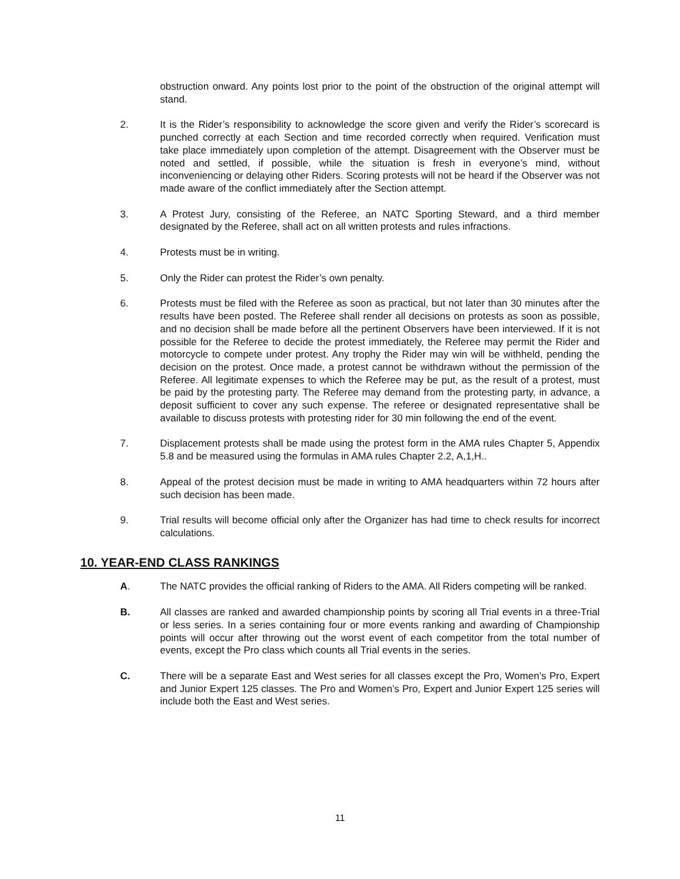obstruction onward. Any points lost prior to the point of the obstruction of the original attempt will stand.
2. It is the Rider’s responsibility to acknowledge the score given and verify the Rider’s scorecard is punched correctly at each Section and time recorded correctly when required. Verification must take place immediately upon completion of the attempt. Disagreement with the Observer must be noted and settled, if possible, while the situation is fresh in everyone’s mind, without inconveniencing or delaying other Riders. Scoring protests will not be heard if the Observer was not made aware of the conflict immediately after the Section attempt.
3. A Protest Jury, consisting of the Referee, an NATC Sporting Steward, and a third member designated by the Referee, shall act on all written protests and rules infractions.
4. Protests must be in writing.
5. Only the Rider can protest the Rider’s own penalty.
6. Protests must be filed with the Referee as soon as practical, but not later than 30 minutes after the results have been posted. The Referee shall render all decisions on protests as soon as possible, and no decision shall be made before all the pertinent Observers have been interviewed. If it is not possible for the Referee to decide the protest immediately, the Referee may permit the Rider and motorcycle to compete under protest. Any trophy the Rider may win will be withheld, pending the decision on the protest. Once made, a protest cannot be withdrawn without the permission of the Referee. All legitimate expenses to which the Referee may be put, as the result of a protest, must be paid by the protesting party. The Referee may demand from the protesting party, in advance, a deposit sufficient to cover any such expense. The referee or designated representative shall be available to discuss protests with protesting rider for 30 min following the end of the event.
7. Displacement protests shall be made using the protest form in the AMA rules Chapter 5, Appendix 5.8 and be measured using the formulas in AMA rules Chapter 2.2, A,1,H..
8. Appeal of the protest decision must be made in writing to AMA headquarters within 72 hours after such decision has been made.
9. Trial results will become official only after the Organizer has had time to check results for incorrect calculations.
10. YEAR-END CLASS RANKINGS
A. The NATC provides the official ranking of Riders to the AMA. All Riders competing will be ranked.
B. All classes are ranked and awarded championship points by scoring all Trial events in a three-Trial or less series. In a series containing four or more events ranking and awarding of Championship points will occur after throwing out the worst event of each competitor from the total number of events, except the Pro class which counts all Trial events in the series.
C. There will be a separate East and West series for all classes except the Pro, Women’s Pro, Expert and Junior Expert 125 classes. The Pro and Women’s Pro, Expert and Junior Expert 125 series will include both the East and West series.
11